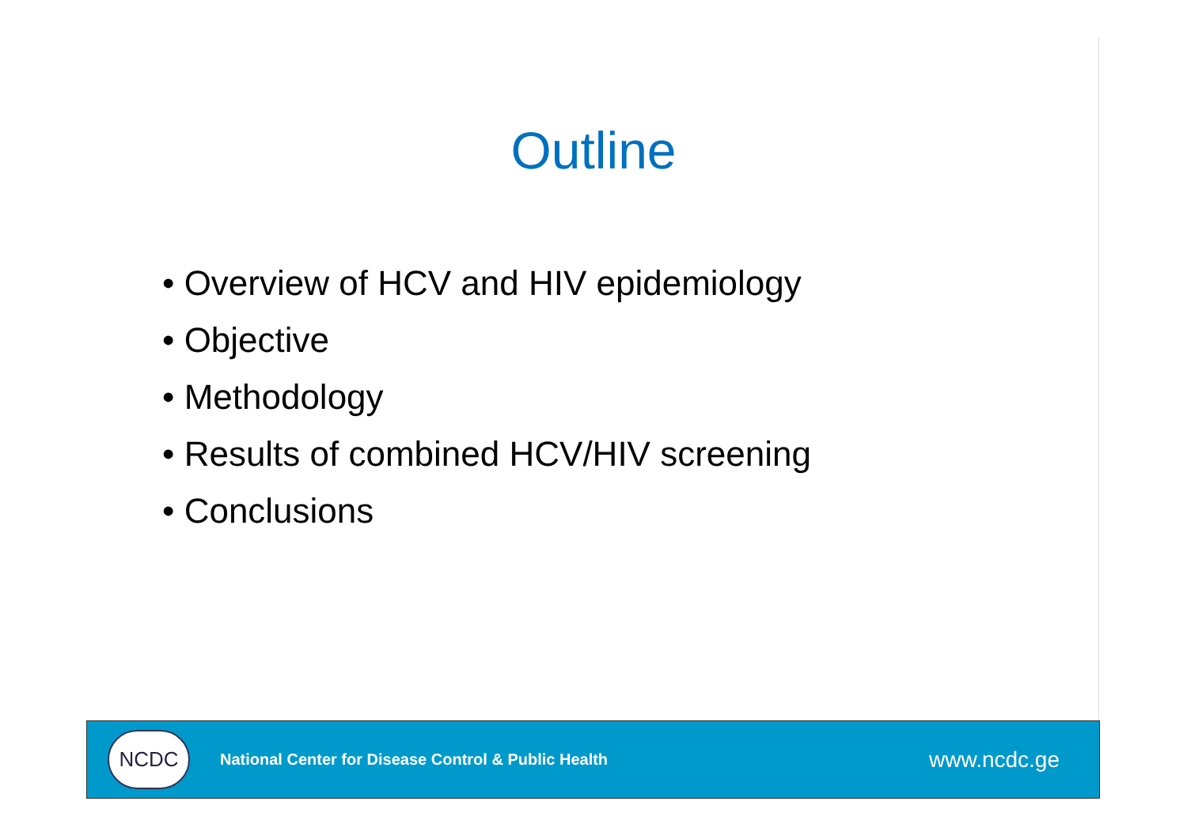Outline
• Overview of HCV and HIV epidemiology
• Objective
• Methodology
• Results of combined HCV/HIV screening
• Conclusions
NCDC
National Center for Disease Control & Public Health
www.ncdc.ge